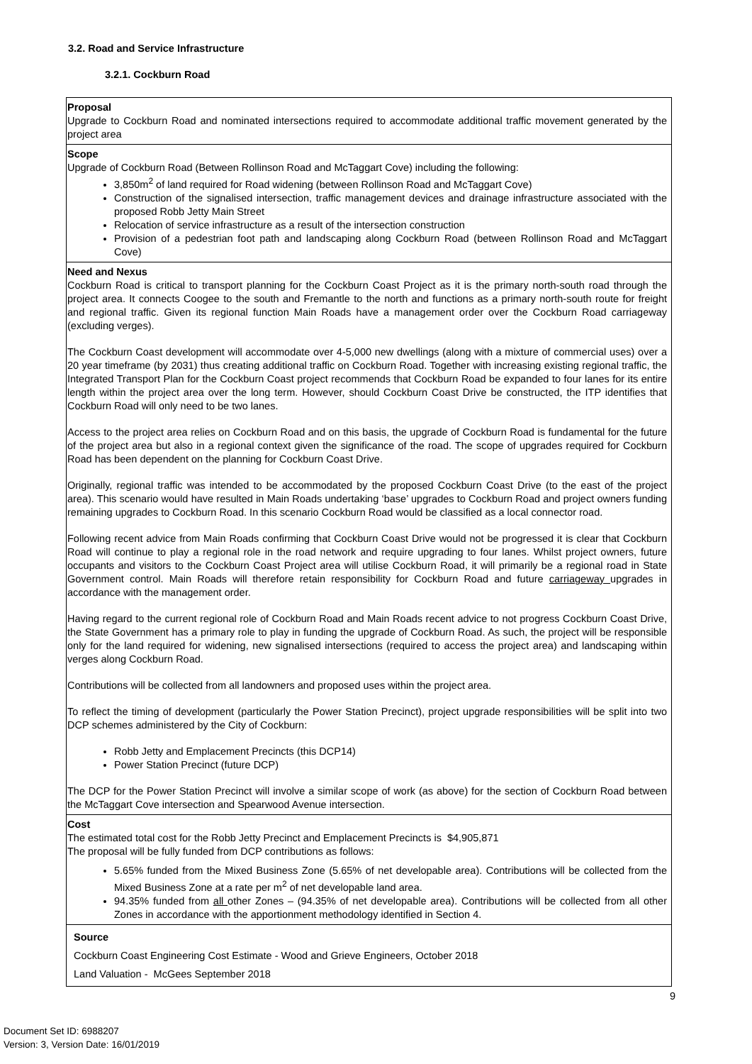3.2. Road and Service Infrastructure
3.2.1. Cockburn Road
| Proposal Upgrade to Cockburn Road and nominated intersections required to accommodate additional traffic movement generated by the project area |
| Scope Upgrade of Cockburn Road (Between Rollinson Road and McTaggart Cove) including the following: 3,850m<sup>2</sup> of land required for Road widening (between Rollinson Road and McTaggart Cove) Construction of the signalised intersection, traffic management devices and drainage infrastructure associated with the proposed Robb Jetty Main Street Relocation of service infrastructure as a result of the intersection construction Provision of a pedestrian foot path and landscaping along Cockburn Road (between Rollinson Road and McTaggart Cove) |
| Need and Nexus Cockburn Road is critical to transport planning for the Cockburn Coast Project as it is the primary north-south road through the project area. It connects Coogee to the south and Fremantle to the north and functions as a primary north-south route for freight and regional traffic. Given its regional function Main Roads have a management order over the Cockburn Road carriageway (excluding verges). The Cockburn Coast development will accommodate over 4-5,000 new dwellings (along with a mixture of commercial uses) over a 20 year timeframe (by 2031) thus creating additional traffic on Cockburn Road. Together with increasing existing regional traffic, the Integrated Transport Plan for the Cockburn Coast project recommends that Cockburn Road be expanded to four lanes for its entire length within the project area over the long term. However, should Cockburn Coast Drive be constructed, the ITP identifies that Cockburn Road will only need to be two lanes. Access to the project area relies on Cockburn Road and on this basis, the upgrade of Cockburn Road is fundamental for the future of the project area but also in a regional context given the significance of the road. The scope of upgrades required for Cockburn Road has been dependent on the planning for Cockburn Coast Drive. Originally, regional traffic was intended to be accommodated by the proposed Cockburn Coast Drive (to the east of the project area). This scenario would have resulted in Main Roads undertaking ‘base’ upgrades to Cockburn Road and project owners funding remaining upgrades to Cockburn Road. In this scenario Cockburn Road would be classified as a local connector road. Following recent advice from Main Roads confirming that Cockburn Coast Drive would not be progressed it is clear that Cockburn Road will continue to play a regional role in the road network and require upgrading to four lanes. Whilst project owners, future occupants and visitors to the Cockburn Coast Project area will utilise Cockburn Road, it will primarily be a regional road in State Government control. Main Roads will therefore retain responsibility for Cockburn Road and future carriageway upgrades in accordance with the management order. Having regard to the current regional role of Cockburn Road and Main Roads recent advice to not progress Cockburn Coast Drive, the State Government has a primary role to play in funding the upgrade of Cockburn Road. As such, the project will be responsible only for the land required for widening, new signalised intersections (required to access the project area) and landscaping within verges along Cockburn Road. Contributions will be collected from all landowners and proposed uses within the project area. To reflect the timing of development (particularly the Power Station Precinct), project upgrade responsibilities will be split into two DCP schemes administered by the City of Cockburn: Robb Jetty and Emplacement Precincts (this DCP14) Power Station Precinct (future DCP) The DCP for the Power Station Precinct will involve a similar scope of work (as above) for the section of Cockburn Road between the McTaggart Cove intersection and Spearwood Avenue intersection. |
| Cost The estimated total cost for the Robb Jetty Precinct and Emplacement Precincts is $4,905,871 The proposal will be fully funded from DCP contributions as follows: 5.65% funded from the Mixed Business Zone (5.65% of net developable area). Contributions will be collected from the Mixed Business Zone at a rate per m<sup>2</sup> of net developable land area. 94.35% funded from all other Zones – (94.35% of net developable area). Contributions will be collected from all other Zones in accordance with the apportionment methodology identified in Section 4. |
| Source Cockburn Coast Engineering Cost Estimate - Wood and Grieve Engineers, October 2018 Land Valuation - McGees September 2018 |
9
Document Set ID: 6988207
Version: 3, Version Date: 16/01/2019